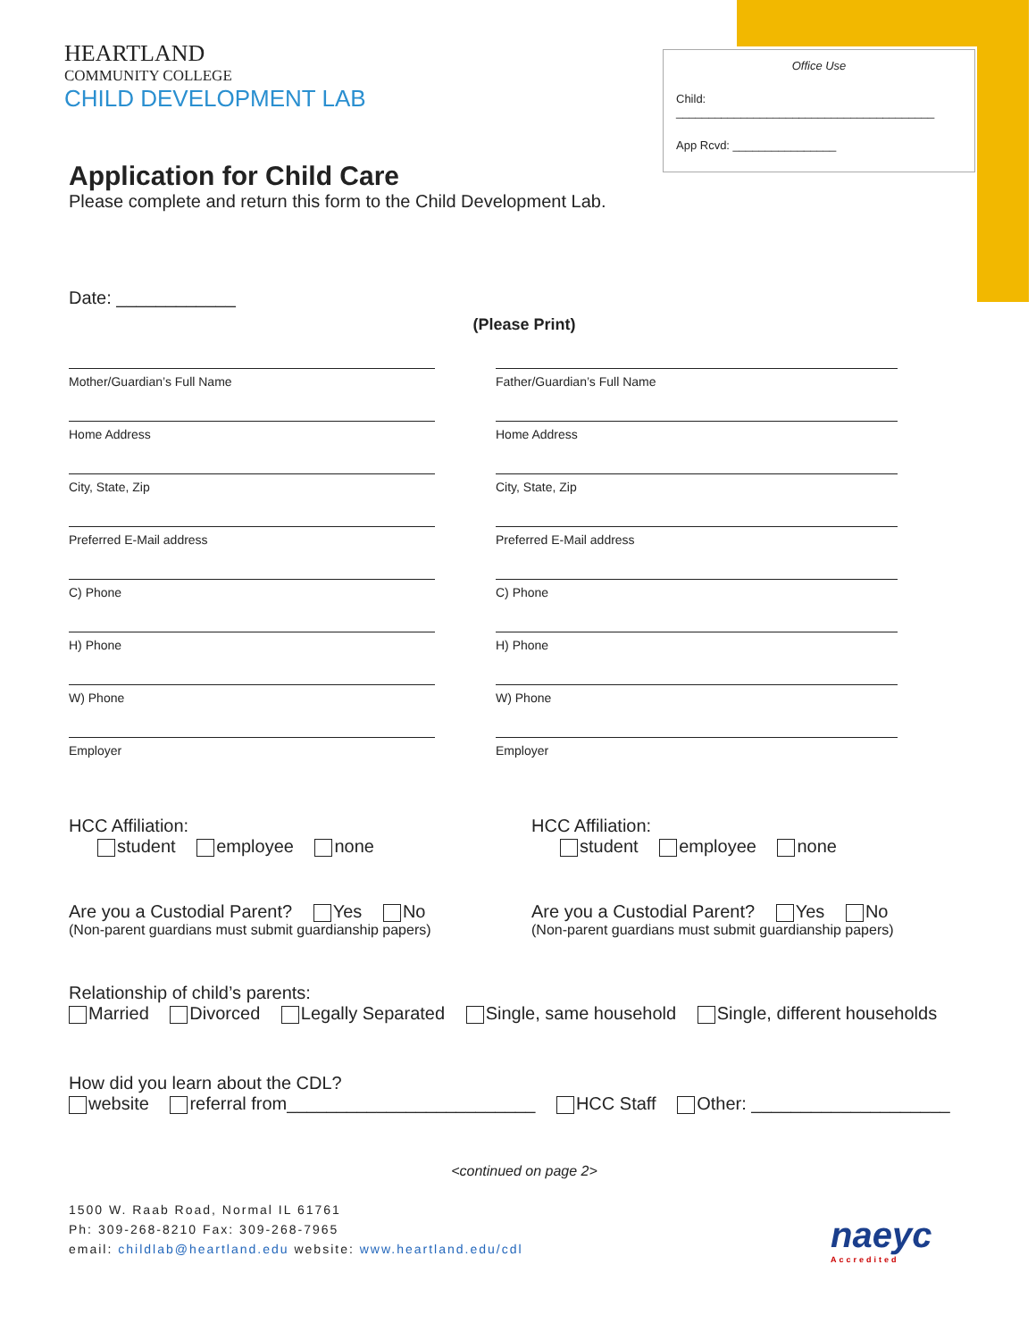HEARTLAND
COMMUNITY COLLEGE
CHILD DEVELOPMENT LAB
Office Use
Child: ________________________________________
App Rcvd: ________________
Application for Child Care
Please complete and return this form to the Child Development Lab.
Date: ____________
(Please Print)
Mother/Guardian’s Full Name
Home Address
City, State, Zip
Preferred E-Mail address
C) Phone
H) Phone
W) Phone
Employer
Father/Guardian’s Full Name
Home Address
City, State, Zip
Preferred E-Mail address
C) Phone
H) Phone
W) Phone
Employer
HCC Affiliation:
student employee none
Are you a Custodial Parent? Yes No
(Non-parent guardians must submit guardianship papers)
HCC Affiliation:
student employee none
Are you a Custodial Parent? Yes No
(Non-parent guardians must submit guardianship papers)
Relationship of child’s parents:
Married Divorced Legally Separated Single, same household Single, different households
How did you learn about the CDL?
website referral from_________________________ HCC Staff Other: ____________________
<continued on page 2>
1500 W. Raab Road, Normal IL 61761
Ph: 309-268-8210 Fax: 309-268-7965
email: childlab@heartland.edu website: www.heartland.edu/cdl
naeyc
Accredited